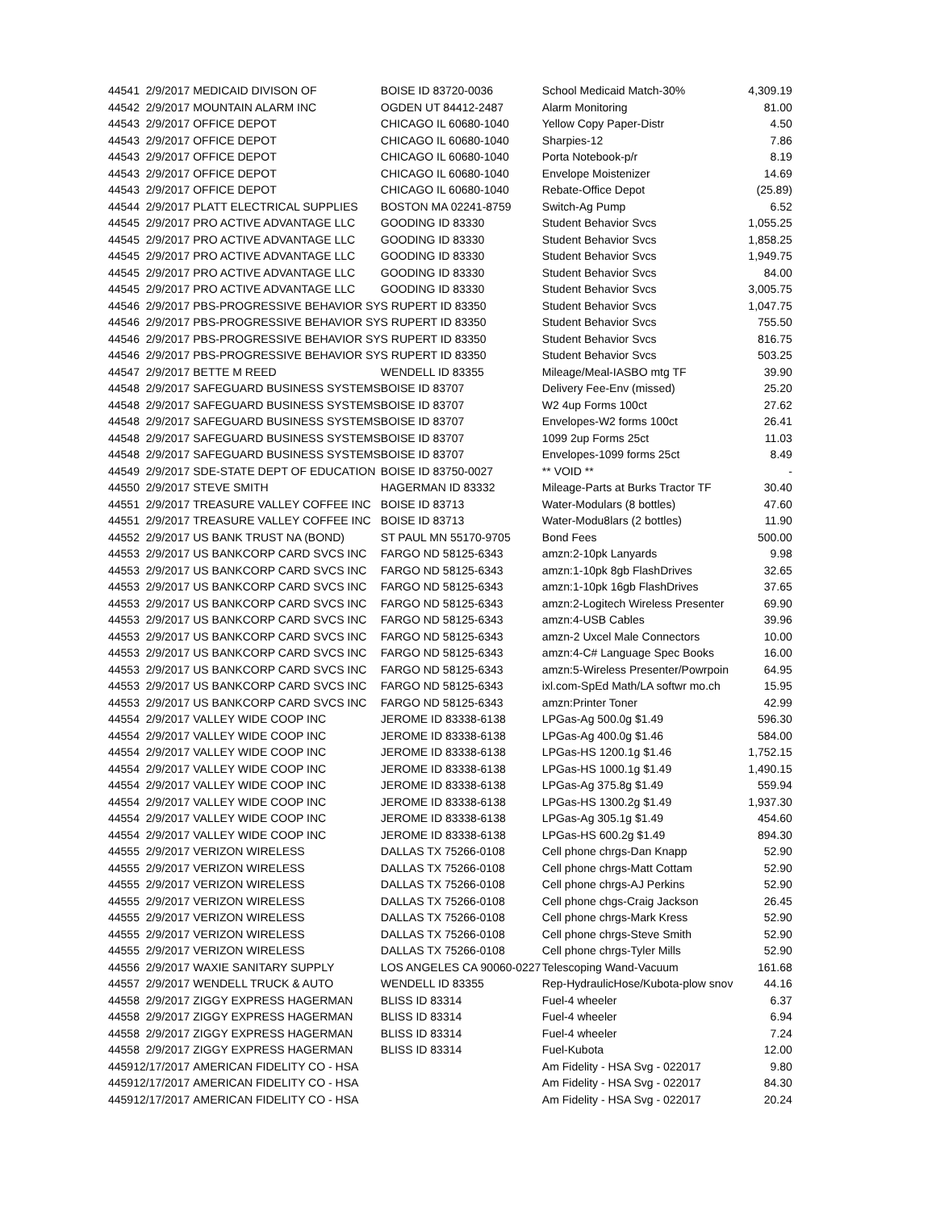| 44541 | 2/9/2017 | MEDICAID DIVISON OF | BOISE ID 83720-0036 | School Medicaid Match-30% | 4,309.19 |
| 44542 | 2/9/2017 | MOUNTAIN ALARM INC | OGDEN UT 84412-2487 | Alarm Monitoring | 81.00 |
| 44543 | 2/9/2017 | OFFICE DEPOT | CHICAGO IL 60680-1040 | Yellow Copy Paper-Distr | 4.50 |
| 44543 | 2/9/2017 | OFFICE DEPOT | CHICAGO IL 60680-1040 | Sharpies-12 | 7.86 |
| 44543 | 2/9/2017 | OFFICE DEPOT | CHICAGO IL 60680-1040 | Porta Notebook-p/r | 8.19 |
| 44543 | 2/9/2017 | OFFICE DEPOT | CHICAGO IL 60680-1040 | Envelope Moistenizer | 14.69 |
| 44543 | 2/9/2017 | OFFICE DEPOT | CHICAGO IL 60680-1040 | Rebate-Office Depot | (25.89) |
| 44544 | 2/9/2017 | PLATT ELECTRICAL SUPPLIES | BOSTON MA 02241-8759 | Switch-Ag Pump | 6.52 |
| 44545 | 2/9/2017 | PRO ACTIVE ADVANTAGE LLC | GOODING ID 83330 | Student Behavior Svcs | 1,055.25 |
| 44545 | 2/9/2017 | PRO ACTIVE ADVANTAGE LLC | GOODING ID 83330 | Student Behavior Svcs | 1,858.25 |
| 44545 | 2/9/2017 | PRO ACTIVE ADVANTAGE LLC | GOODING ID 83330 | Student Behavior Svcs | 1,949.75 |
| 44545 | 2/9/2017 | PRO ACTIVE ADVANTAGE LLC | GOODING ID 83330 | Student Behavior Svcs | 84.00 |
| 44545 | 2/9/2017 | PRO ACTIVE ADVANTAGE LLC | GOODING ID 83330 | Student Behavior Svcs | 3,005.75 |
| 44546 | 2/9/2017 | PBS-PROGRESSIVE BEHAVIOR SYS RUPERT ID 83350 | | Student Behavior Svcs | 1,047.75 |
| 44546 | 2/9/2017 | PBS-PROGRESSIVE BEHAVIOR SYS RUPERT ID 83350 | | Student Behavior Svcs | 755.50 |
| 44546 | 2/9/2017 | PBS-PROGRESSIVE BEHAVIOR SYS RUPERT ID 83350 | | Student Behavior Svcs | 816.75 |
| 44546 | 2/9/2017 | PBS-PROGRESSIVE BEHAVIOR SYS RUPERT ID 83350 | | Student Behavior Svcs | 503.25 |
| 44547 | 2/9/2017 | BETTE M REED | WENDELL ID 83355 | Mileage/Meal-IASBO mtg TF | 39.90 |
| 44548 | 2/9/2017 | SAFEGUARD BUSINESS SYSTEMS | BOISE ID 83707 | Delivery Fee-Env (missed) | 25.20 |
| 44548 | 2/9/2017 | SAFEGUARD BUSINESS SYSTEMS | BOISE ID 83707 | W2 4up Forms 100ct | 27.62 |
| 44548 | 2/9/2017 | SAFEGUARD BUSINESS SYSTEMS | BOISE ID 83707 | Envelopes-W2 forms 100ct | 26.41 |
| 44548 | 2/9/2017 | SAFEGUARD BUSINESS SYSTEMS | BOISE ID 83707 | 1099 2up Forms 25ct | 11.03 |
| 44548 | 2/9/2017 | SAFEGUARD BUSINESS SYSTEMS | BOISE ID 83707 | Envelopes-1099 forms 25ct | 8.49 |
| 44549 | 2/9/2017 | SDE-STATE DEPT OF EDUCATION | BOISE ID 83750-0027 | ** VOID ** | - |
| 44550 | 2/9/2017 | STEVE SMITH | HAGERMAN ID 83332 | Mileage-Parts at Burks Tractor TF | 30.40 |
| 44551 | 2/9/2017 | TREASURE VALLEY COFFEE INC | BOISE ID 83713 | Water-Modulars (8 bottles) | 47.60 |
| 44551 | 2/9/2017 | TREASURE VALLEY COFFEE INC | BOISE ID 83713 | Water-Modu8lars (2 bottles) | 11.90 |
| 44552 | 2/9/2017 | US BANK TRUST NA (BOND) | ST PAUL MN 55170-9705 | Bond Fees | 500.00 |
| 44553 | 2/9/2017 | US BANKCORP CARD SVCS INC | FARGO ND 58125-6343 | amzn:2-10pk Lanyards | 9.98 |
| 44553 | 2/9/2017 | US BANKCORP CARD SVCS INC | FARGO ND 58125-6343 | amzn:1-10pk 8gb FlashDrives | 32.65 |
| 44553 | 2/9/2017 | US BANKCORP CARD SVCS INC | FARGO ND 58125-6343 | amzn:1-10pk 16gb FlashDrives | 37.65 |
| 44553 | 2/9/2017 | US BANKCORP CARD SVCS INC | FARGO ND 58125-6343 | amzn:2-Logitech Wireless Presenter | 69.90 |
| 44553 | 2/9/2017 | US BANKCORP CARD SVCS INC | FARGO ND 58125-6343 | amzn:4-USB Cables | 39.96 |
| 44553 | 2/9/2017 | US BANKCORP CARD SVCS INC | FARGO ND 58125-6343 | amzn-2 Uxcel Male Connectors | 10.00 |
| 44553 | 2/9/2017 | US BANKCORP CARD SVCS INC | FARGO ND 58125-6343 | amzn:4-C# Language Spec Books | 16.00 |
| 44553 | 2/9/2017 | US BANKCORP CARD SVCS INC | FARGO ND 58125-6343 | amzn:5-Wireless Presenter/Powrpoin | 64.95 |
| 44553 | 2/9/2017 | US BANKCORP CARD SVCS INC | FARGO ND 58125-6343 | ixl.com-SpEd Math/LA softwr mo.ch | 15.95 |
| 44553 | 2/9/2017 | US BANKCORP CARD SVCS INC | FARGO ND 58125-6343 | amzn:Printer Toner | 42.99 |
| 44554 | 2/9/2017 | VALLEY WIDE COOP INC | JEROME ID 83338-6138 | LPGas-Ag 500.0g $1.49 | 596.30 |
| 44554 | 2/9/2017 | VALLEY WIDE COOP INC | JEROME ID 83338-6138 | LPGas-Ag 400.0g $1.46 | 584.00 |
| 44554 | 2/9/2017 | VALLEY WIDE COOP INC | JEROME ID 83338-6138 | LPGas-HS 1200.1g $1.46 | 1,752.15 |
| 44554 | 2/9/2017 | VALLEY WIDE COOP INC | JEROME ID 83338-6138 | LPGas-HS 1000.1g $1.49 | 1,490.15 |
| 44554 | 2/9/2017 | VALLEY WIDE COOP INC | JEROME ID 83338-6138 | LPGas-Ag 375.8g $1.49 | 559.94 |
| 44554 | 2/9/2017 | VALLEY WIDE COOP INC | JEROME ID 83338-6138 | LPGas-HS 1300.2g $1.49 | 1,937.30 |
| 44554 | 2/9/2017 | VALLEY WIDE COOP INC | JEROME ID 83338-6138 | LPGas-Ag 305.1g $1.49 | 454.60 |
| 44554 | 2/9/2017 | VALLEY WIDE COOP INC | JEROME ID 83338-6138 | LPGas-HS 600.2g $1.49 | 894.30 |
| 44555 | 2/9/2017 | VERIZON WIRELESS | DALLAS TX 75266-0108 | Cell phone chrgs-Dan Knapp | 52.90 |
| 44555 | 2/9/2017 | VERIZON WIRELESS | DALLAS TX 75266-0108 | Cell phone chrgs-Matt Cottam | 52.90 |
| 44555 | 2/9/2017 | VERIZON WIRELESS | DALLAS TX 75266-0108 | Cell phone chrgs-AJ Perkins | 52.90 |
| 44555 | 2/9/2017 | VERIZON WIRELESS | DALLAS TX 75266-0108 | Cell phone chgs-Craig Jackson | 26.45 |
| 44555 | 2/9/2017 | VERIZON WIRELESS | DALLAS TX 75266-0108 | Cell phone chrgs-Mark Kress | 52.90 |
| 44555 | 2/9/2017 | VERIZON WIRELESS | DALLAS TX 75266-0108 | Cell phone chrgs-Steve Smith | 52.90 |
| 44555 | 2/9/2017 | VERIZON WIRELESS | DALLAS TX 75266-0108 | Cell phone chrgs-Tyler Mills | 52.90 |
| 44556 | 2/9/2017 | WAXIE SANITARY SUPPLY | LOS ANGELES CA 90060-0227 | Telescoping Wand-Vacuum | 161.68 |
| 44557 | 2/9/2017 | WENDELL TRUCK & AUTO | WENDELL ID 83355 | Rep-HydraulicHose/Kubota-plow snov | 44.16 |
| 44558 | 2/9/2017 | ZIGGY EXPRESS HAGERMAN | BLISS ID 83314 | Fuel-4 wheeler | 6.37 |
| 44558 | 2/9/2017 | ZIGGY EXPRESS HAGERMAN | BLISS ID 83314 | Fuel-4 wheeler | 6.94 |
| 44558 | 2/9/2017 | ZIGGY EXPRESS HAGERMAN | BLISS ID 83314 | Fuel-4 wheeler | 7.24 |
| 44558 | 2/9/2017 | ZIGGY EXPRESS HAGERMAN | BLISS ID 83314 | Fuel-Kubota | 12.00 |
| 44591 | 2/17/2017 | AMERICAN FIDELITY CO - HSA | | Am Fidelity - HSA Svg - 022017 | 9.80 |
| 44591 | 2/17/2017 | AMERICAN FIDELITY CO - HSA | | Am Fidelity - HSA Svg - 022017 | 84.30 |
| 44591 | 2/17/2017 | AMERICAN FIDELITY CO - HSA | | Am Fidelity - HSA Svg - 022017 | 20.24 |